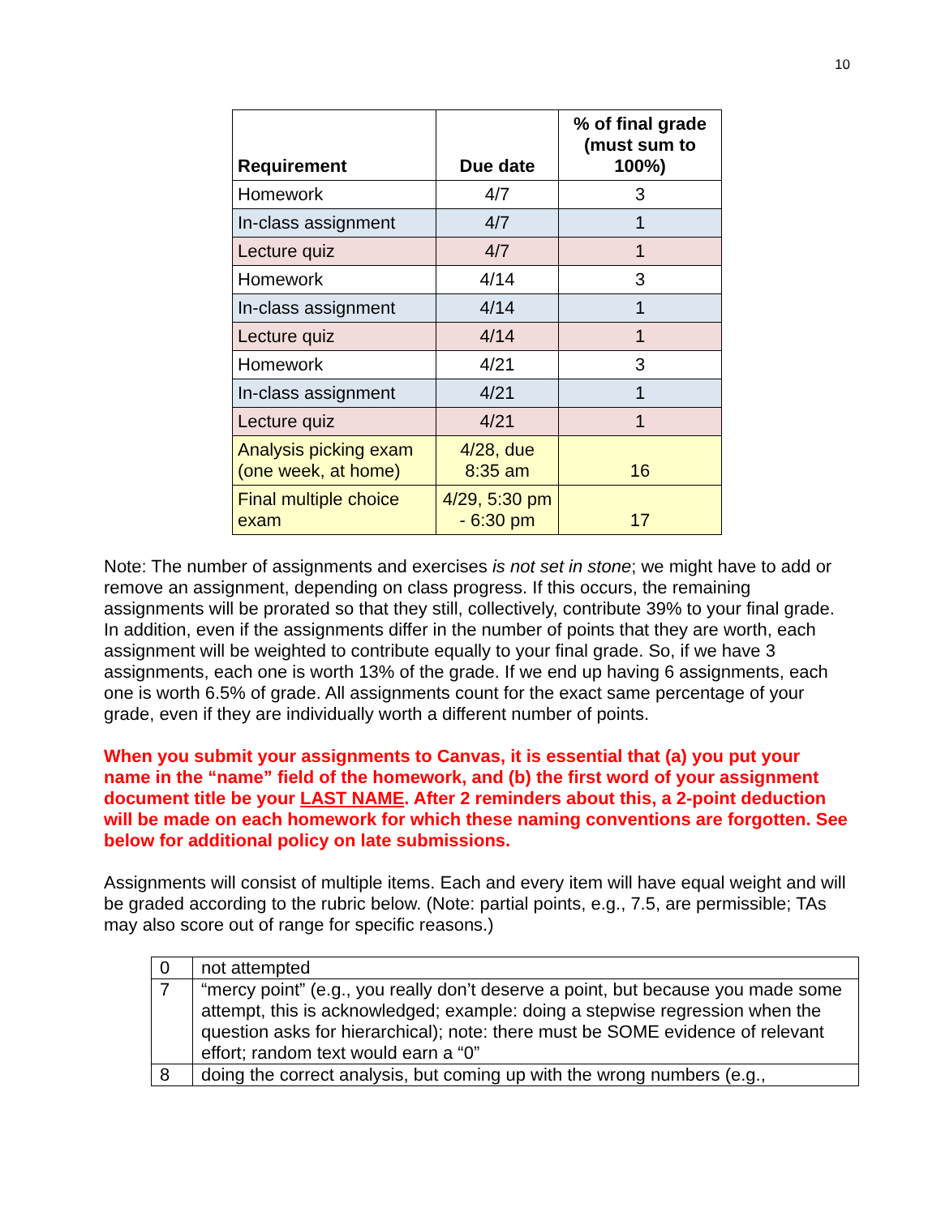10
| Requirement | Due date | % of final grade (must sum to 100%) |
| --- | --- | --- |
| Homework | 4/7 | 3 |
| In-class assignment | 4/7 | 1 |
| Lecture quiz | 4/7 | 1 |
| Homework | 4/14 | 3 |
| In-class assignment | 4/14 | 1 |
| Lecture quiz | 4/14 | 1 |
| Homework | 4/21 | 3 |
| In-class assignment | 4/21 | 1 |
| Lecture quiz | 4/21 | 1 |
| Analysis picking exam (one week, at home) | 4/28, due 8:35 am | 16 |
| Final multiple choice exam | 4/29, 5:30 pm - 6:30 pm | 17 |
Note: The number of assignments and exercises is not set in stone; we might have to add or remove an assignment, depending on class progress. If this occurs, the remaining assignments will be prorated so that they still, collectively, contribute 39% to your final grade. In addition, even if the assignments differ in the number of points that they are worth, each assignment will be weighted to contribute equally to your final grade. So, if we have 3 assignments, each one is worth 13% of the grade. If we end up having 6 assignments, each one is worth 6.5% of grade. All assignments count for the exact same percentage of your grade, even if they are individually worth a different number of points.
When you submit your assignments to Canvas, it is essential that (a) you put your name in the “name” field of the homework, and (b) the first word of your assignment document title be your LAST NAME. After 2 reminders about this, a 2-point deduction will be made on each homework for which these naming conventions are forgotten. See below for additional policy on late submissions.
Assignments will consist of multiple items. Each and every item will have equal weight and will be graded according to the rubric below. (Note: partial points, e.g., 7.5, are permissible; TAs may also score out of range for specific reasons.)
| 0 | not attempted |
| 7 | “mercy point” (e.g., you really don’t deserve a point, but because you made some attempt, this is acknowledged; example: doing a stepwise regression when the question asks for hierarchical); note: there must be SOME evidence of relevant effort; random text would earn a “0” |
| 8 | doing the correct analysis, but coming up with the wrong numbers (e.g., |